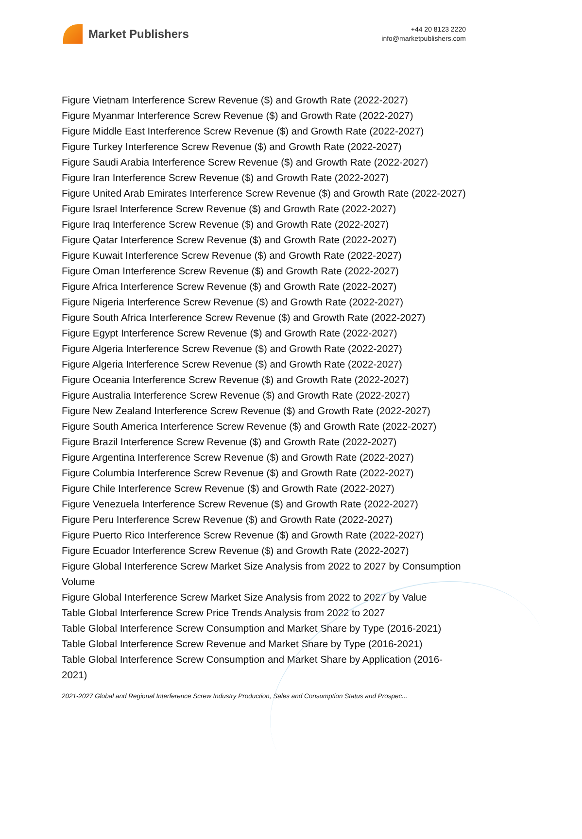Market Publishers
+44 20 8123 2220
info@marketpublishers.com
Figure Vietnam Interference Screw Revenue ($) and Growth Rate (2022-2027)
Figure Myanmar Interference Screw Revenue ($) and Growth Rate (2022-2027)
Figure Middle East Interference Screw Revenue ($) and Growth Rate (2022-2027)
Figure Turkey Interference Screw Revenue ($) and Growth Rate (2022-2027)
Figure Saudi Arabia Interference Screw Revenue ($) and Growth Rate (2022-2027)
Figure Iran Interference Screw Revenue ($) and Growth Rate (2022-2027)
Figure United Arab Emirates Interference Screw Revenue ($) and Growth Rate (2022-2027)
Figure Israel Interference Screw Revenue ($) and Growth Rate (2022-2027)
Figure Iraq Interference Screw Revenue ($) and Growth Rate (2022-2027)
Figure Qatar Interference Screw Revenue ($) and Growth Rate (2022-2027)
Figure Kuwait Interference Screw Revenue ($) and Growth Rate (2022-2027)
Figure Oman Interference Screw Revenue ($) and Growth Rate (2022-2027)
Figure Africa Interference Screw Revenue ($) and Growth Rate (2022-2027)
Figure Nigeria Interference Screw Revenue ($) and Growth Rate (2022-2027)
Figure South Africa Interference Screw Revenue ($) and Growth Rate (2022-2027)
Figure Egypt Interference Screw Revenue ($) and Growth Rate (2022-2027)
Figure Algeria Interference Screw Revenue ($) and Growth Rate (2022-2027)
Figure Algeria Interference Screw Revenue ($) and Growth Rate (2022-2027)
Figure Oceania Interference Screw Revenue ($) and Growth Rate (2022-2027)
Figure Australia Interference Screw Revenue ($) and Growth Rate (2022-2027)
Figure New Zealand Interference Screw Revenue ($) and Growth Rate (2022-2027)
Figure South America Interference Screw Revenue ($) and Growth Rate (2022-2027)
Figure Brazil Interference Screw Revenue ($) and Growth Rate (2022-2027)
Figure Argentina Interference Screw Revenue ($) and Growth Rate (2022-2027)
Figure Columbia Interference Screw Revenue ($) and Growth Rate (2022-2027)
Figure Chile Interference Screw Revenue ($) and Growth Rate (2022-2027)
Figure Venezuela Interference Screw Revenue ($) and Growth Rate (2022-2027)
Figure Peru Interference Screw Revenue ($) and Growth Rate (2022-2027)
Figure Puerto Rico Interference Screw Revenue ($) and Growth Rate (2022-2027)
Figure Ecuador Interference Screw Revenue ($) and Growth Rate (2022-2027)
Figure Global Interference Screw Market Size Analysis from 2022 to 2027 by Consumption Volume
Figure Global Interference Screw Market Size Analysis from 2022 to 2027 by Value
Table Global Interference Screw Price Trends Analysis from 2022 to 2027
Table Global Interference Screw Consumption and Market Share by Type (2016-2021)
Table Global Interference Screw Revenue and Market Share by Type (2016-2021)
Table Global Interference Screw Consumption and Market Share by Application (2016-2021)
2021-2027 Global and Regional Interference Screw Industry Production, Sales and Consumption Status and Prospec...